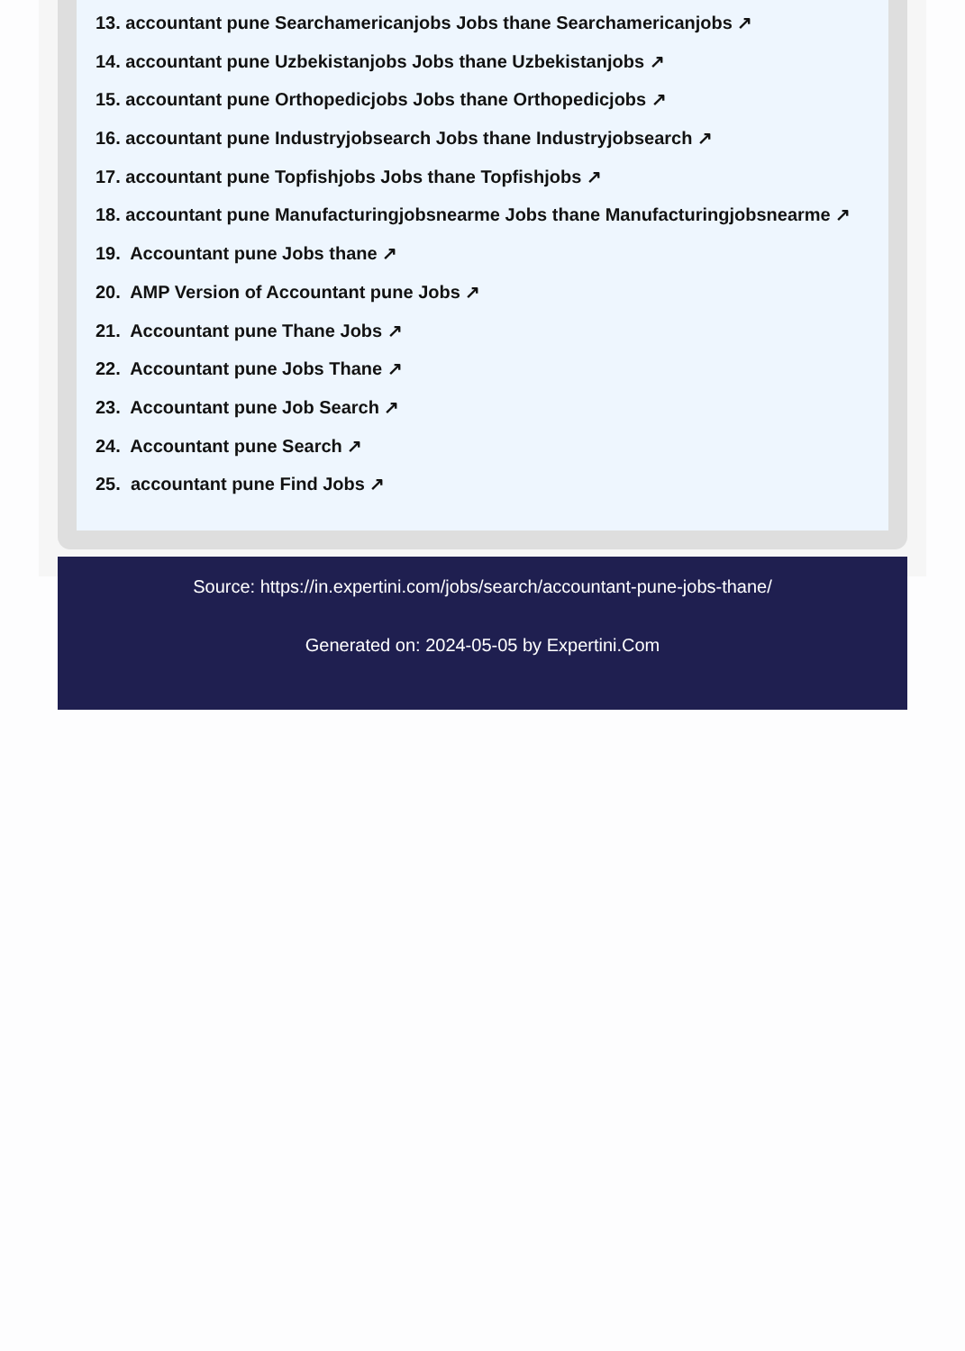13. accountant pune Searchamericanjobs Jobs thane Searchamericanjobs ↗
14. accountant pune Uzbekistanjobs Jobs thane Uzbekistanjobs ↗
15. accountant pune Orthopedicjobs Jobs thane Orthopedicjobs ↗
16. accountant pune Industryjobsearch Jobs thane Industryjobsearch ↗
17. accountant pune Topfishjobs Jobs thane Topfishjobs ↗
18. accountant pune Manufacturingjobsnearme Jobs thane Manufacturingjobsnearme ↗
19. Accountant pune Jobs thane ↗
20. AMP Version of Accountant pune Jobs ↗
21. Accountant pune Thane Jobs ↗
22. Accountant pune Jobs Thane ↗
23. Accountant pune Job Search ↗
24. Accountant pune Search ↗
25. accountant pune Find Jobs ↗
Source: https://in.expertini.com/jobs/search/accountant-pune-jobs-thane/
Generated on: 2024-05-05 by Expertini.Com